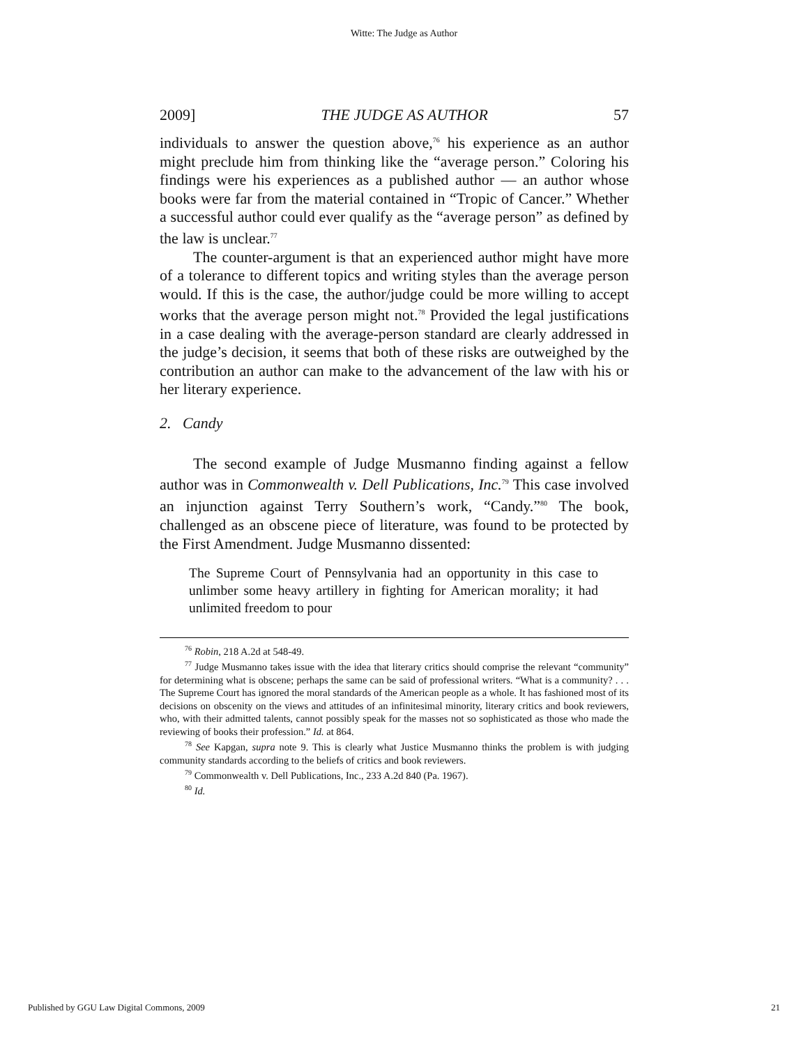Witte: The Judge as Author
2009] THE JUDGE AS AUTHOR 57
individuals to answer the question above,<sup>76</sup> his experience as an author might preclude him from thinking like the “average person.” Coloring his findings were his experiences as a published author — an author whose books were far from the material contained in “Tropic of Cancer.” Whether a successful author could ever qualify as the “average person” as defined by the law is unclear.<sup>77</sup>
The counter-argument is that an experienced author might have more of a tolerance to different topics and writing styles than the average person would. If this is the case, the author/judge could be more willing to accept works that the average person might not.<sup>78</sup> Provided the legal justifications in a case dealing with the average-person standard are clearly addressed in the judge’s decision, it seems that both of these risks are outweighed by the contribution an author can make to the advancement of the law with his or her literary experience.
2. Candy
The second example of Judge Musmanno finding against a fellow author was in Commonwealth v. Dell Publications, Inc.<sup>79</sup> This case involved an injunction against Terry Southern’s work, “Candy.”<sup>80</sup> The book, challenged as an obscene piece of literature, was found to be protected by the First Amendment. Judge Musmanno dissented:
The Supreme Court of Pennsylvania had an opportunity in this case to unlimber some heavy artillery in fighting for American morality; it had unlimited freedom to pour
<sup>76</sup> Robin, 218 A.2d at 548-49.
<sup>77</sup> Judge Musmanno takes issue with the idea that literary critics should comprise the relevant “community” for determining what is obscene; perhaps the same can be said of professional writers. “What is a community? . . . The Supreme Court has ignored the moral standards of the American people as a whole. It has fashioned most of its decisions on obscenity on the views and attitudes of an infinitesimal minority, literary critics and book reviewers, who, with their admitted talents, cannot possibly speak for the masses not so sophisticated as those who made the reviewing of books their profession.” Id. at 864.
<sup>78</sup> See Kapgan, supra note 9. This is clearly what Justice Musmanno thinks the problem is with judging community standards according to the beliefs of critics and book reviewers.
<sup>79</sup> Commonwealth v. Dell Publications, Inc., 233 A.2d 840 (Pa. 1967).
<sup>80</sup> Id.
Published by GGU Law Digital Commons, 2009 21